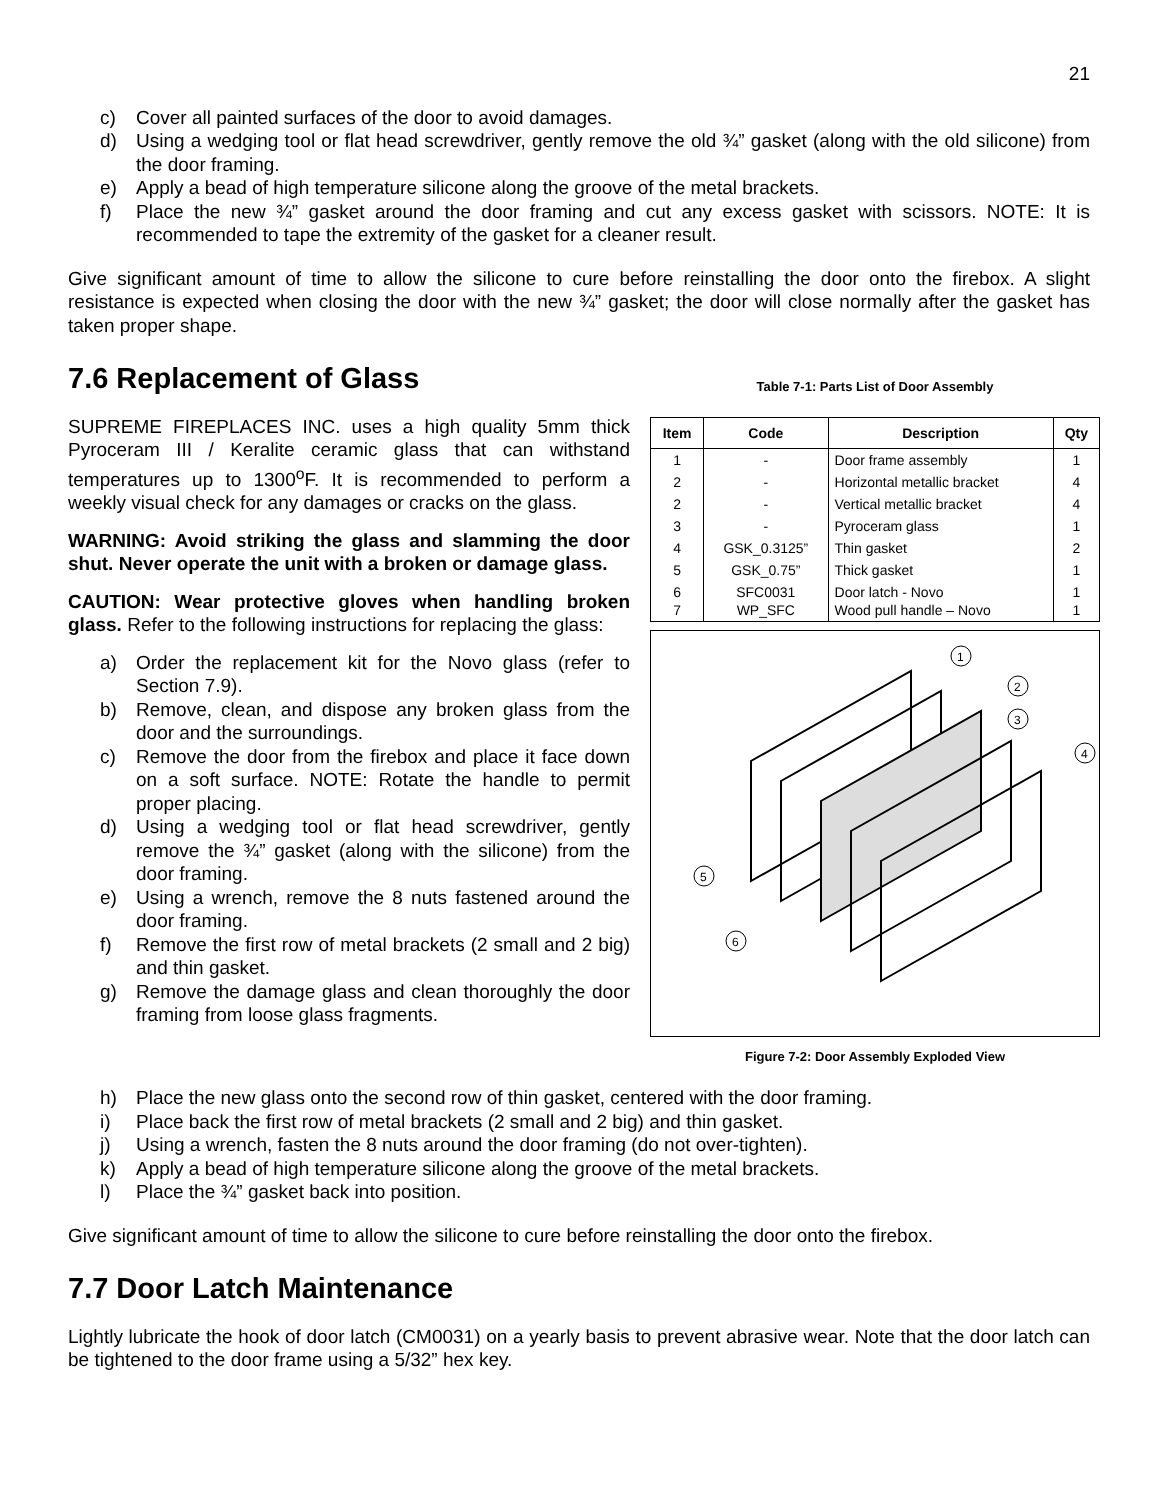21
c) Cover all painted surfaces of the door to avoid damages.
d) Using a wedging tool or flat head screwdriver, gently remove the old ¾” gasket (along with the old silicone) from the door framing.
e) Apply a bead of high temperature silicone along the groove of the metal brackets.
f) Place the new ¾” gasket around the door framing and cut any excess gasket with scissors. NOTE: It is recommended to tape the extremity of the gasket for a cleaner result.
Give significant amount of time to allow the silicone to cure before reinstalling the door onto the firebox. A slight resistance is expected when closing the door with the new ¾” gasket; the door will close normally after the gasket has taken proper shape.
7.6 Replacement of Glass
SUPREME FIREPLACES INC. uses a high quality 5mm thick Pyroceram III / Keralite ceramic glass that can withstand temperatures up to 1300<sup>o</sup>F. It is recommended to perform a weekly visual check for any damages or cracks on the glass.
WARNING: Avoid striking the glass and slamming the door shut. Never operate the unit with a broken or damage glass.
CAUTION: Wear protective gloves when handling broken glass. Refer to the following instructions for replacing the glass:
a) Order the replacement kit for the Novo glass (refer to Section 7.9).
b) Remove, clean, and dispose any broken glass from the door and the surroundings.
c) Remove the door from the firebox and place it face down on a soft surface. NOTE: Rotate the handle to permit proper placing.
d) Using a wedging tool or flat head screwdriver, gently remove the ¾” gasket (along with the silicone) from the door framing.
e) Using a wrench, remove the 8 nuts fastened around the door framing.
f) Remove the first row of metal brackets (2 small and 2 big) and thin gasket.
g) Remove the damage glass and clean thoroughly the door framing from loose glass fragments.
Table 7-1: Parts List of Door Assembly
| Item | Code | Description | Qty |
| --- | --- | --- | --- |
| 1 | - | Door frame assembly | 1 |
| 2 | - | Horizontal metallic bracket | 4 |
| 2 | - | Vertical metallic bracket | 4 |
| 3 | - | Pyroceram glass | 1 |
| 4 | GSK_0.3125” | Thin gasket | 2 |
| 5 | GSK_0.75” | Thick gasket | 1 |
| 6 7 | SFC0031 WP_SFC | Door latch - Novo Wood pull handle – Novo | 1 1 |
1
2
3
4
5
6
Figure 7-2: Door Assembly Exploded View
h) Place the new glass onto the second row of thin gasket, centered with the door framing.
i) Place back the first row of metal brackets (2 small and 2 big) and thin gasket.
j) Using a wrench, fasten the 8 nuts around the door framing (do not over-tighten).
k) Apply a bead of high temperature silicone along the groove of the metal brackets.
l) Place the ¾” gasket back into position.
Give significant amount of time to allow the silicone to cure before reinstalling the door onto the firebox.
7.7 Door Latch Maintenance
Lightly lubricate the hook of door latch (CM0031) on a yearly basis to prevent abrasive wear. Note that the door latch can be tightened to the door frame using a 5/32” hex key.